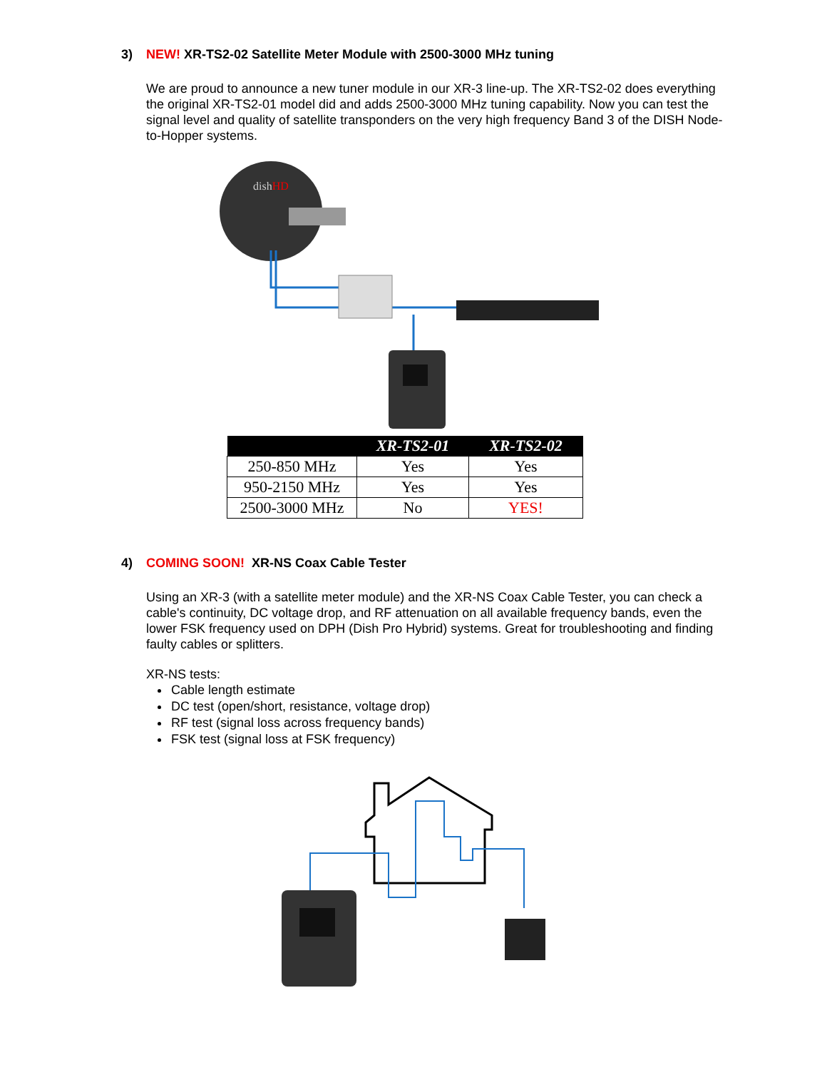3) NEW! XR-TS2-02 Satellite Meter Module with 2500-3000 MHz tuning
We are proud to announce a new tuner module in our XR-3 line-up. The XR-TS2-02 does everything the original XR-TS2-01 model did and adds 2500-3000 MHz tuning capability. Now you can test the signal level and quality of satellite transponders on the very high frequency Band 3 of the DISH Node-to-Hopper systems.
dishHD
| | XR-TS2-01 | XR-TS2-02 |
| --- | --- | --- |
| 250-850 MHz | Yes | Yes |
| 950-2150 MHz | Yes | Yes |
| 2500-3000 MHz | No | YES! |
4) COMING SOON! XR-NS Coax Cable Tester
Using an XR-3 (with a satellite meter module) and the XR-NS Coax Cable Tester, you can check a cable's continuity, DC voltage drop, and RF attenuation on all available frequency bands, even the lower FSK frequency used on DPH (Dish Pro Hybrid) systems. Great for troubleshooting and finding faulty cables or splitters.
XR-NS tests:
Cable length estimate
DC test (open/short, resistance, voltage drop)
RF test (signal loss across frequency bands)
FSK test (signal loss at FSK frequency)